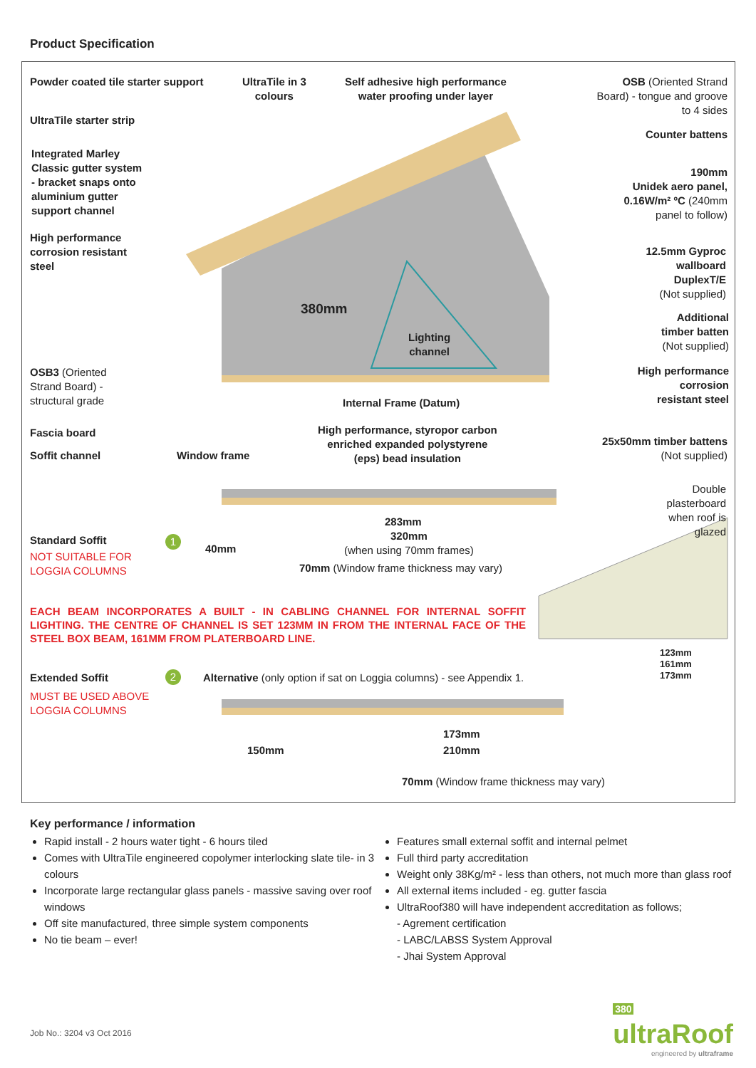Product Specification
Powder coated tile starter support
UltraTile in 3
colours
Self adhesive high performance
water proofing under layer
OSB (Oriented Strand
Board) - tongue and groove
to 4 sides
UltraTile starter strip
Counter battens
Integrated Marley
Classic gutter system
- bracket snaps onto
aluminium gutter
support channel
190mm
Unidek aero panel,
0.16W/m² ºC (240mm
panel to follow)
High performance
corrosion resistant
steel
12.5mm Gyproc
wallboard
DuplexT/E
(Not supplied)
380mm
Additional
timber batten
(Not supplied)
Lighting
channel
OSB3 (Oriented
Strand Board) -
structural grade
High performance
corrosion
resistant steel
Internal Frame (Datum)
Fascia board
High performance, styropor carbon
enriched expanded polystyrene
(eps) bead insulation
25x50mm timber battens
(Not supplied)
Soffit channel Window frame
Double
plasterboard
when roof is
glazed
283mm
320mm
(when using 70mm frames)
Standard Soffit 1
40mm
NOT SUITABLE FOR
LOGGIA COLUMNS
70mm (Window frame thickness may vary)
EACH BEAM INCORPORATES A BUILT - IN CABLING CHANNEL FOR INTERNAL SOFFIT LIGHTING. THE CENTRE OF CHANNEL IS SET 123MM IN FROM THE INTERNAL FACE OF THE STEEL BOX BEAM, 161MM FROM PLATERBOARD LINE.
123mm
161mm
173mm
Extended Soffit 2
Alternative (only option if sat on Loggia columns) - see Appendix 1.
MUST BE USED ABOVE
LOGGIA COLUMNS
173mm
150mm 210mm
70mm (Window frame thickness may vary)
Key performance / information
Rapid install - 2 hours water tight - 6 hours tiled
Comes with UltraTile engineered copolymer interlocking slate tile- in 3 colours
Incorporate large rectangular glass panels - massive saving over roof windows
Off site manufactured, three simple system components
No tie beam – ever!
Features small external soffit and internal pelmet
Full third party accreditation
Weight only 38Kg/m² - less than others, not much more than glass roof
All external items included - eg. gutter fascia
UltraRoof380 will have independent accreditation as follows;
- Agrement certification
- LABC/LABSS System Approval
- Jhai System Approval
Job No.: 3204 v3 Oct 2016
380
ultraRoof
engineered by ultraframe